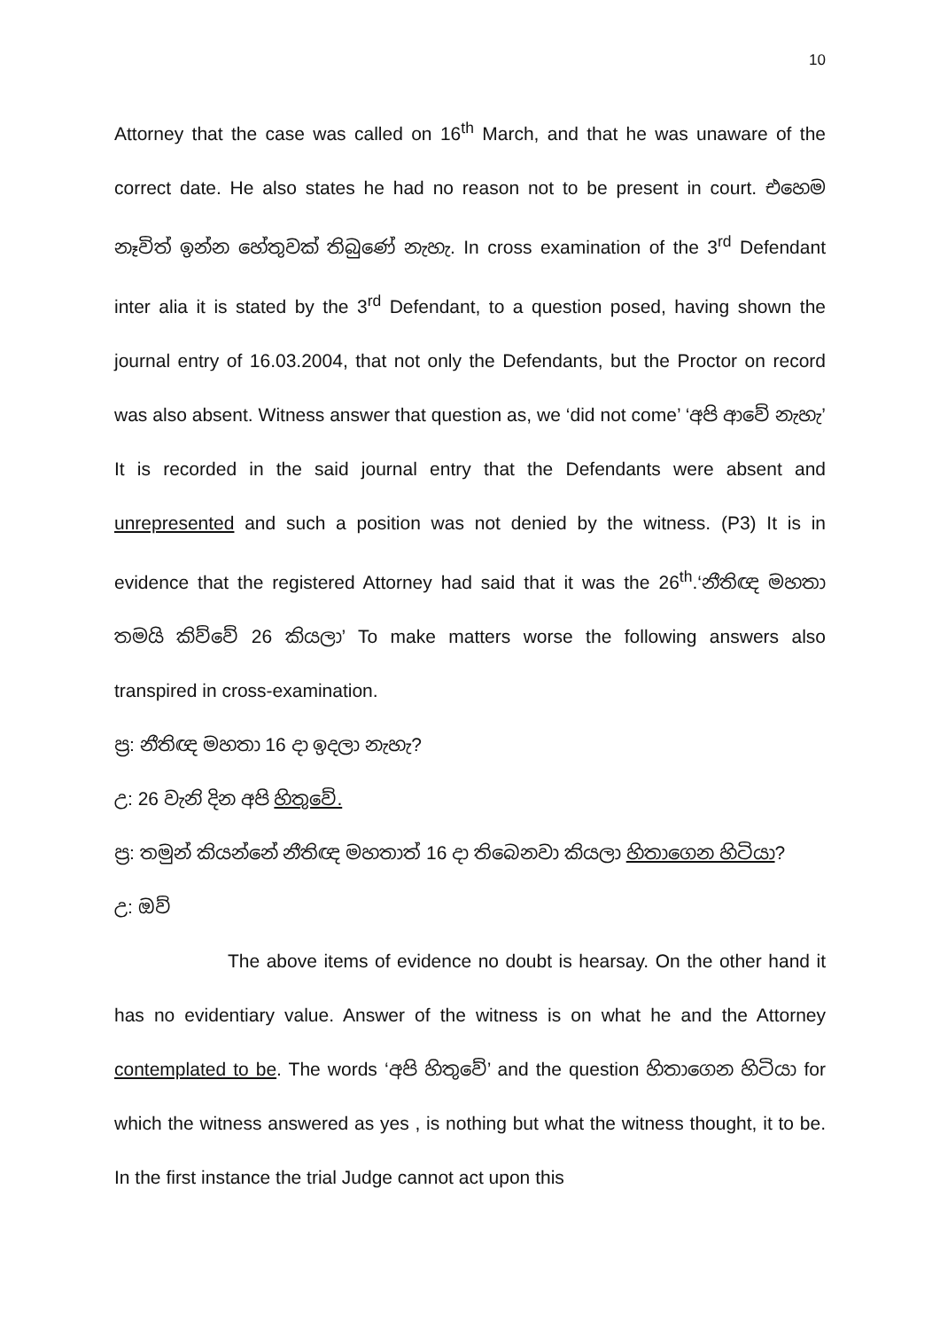10
Attorney that the case was called on 16<sup>th</sup> March, and that he was unaware of the correct date. He also states he had no reason not to be present in court. එහෙම නෑවිත් ඉන්න හේතුවක් තිබුණේ නැහැ. In cross examination of the 3<sup>rd</sup> Defendant inter alia it is stated by the 3<sup>rd</sup> Defendant, to a question posed, having shown the journal entry of 16.03.2004, that not only the Defendants, but the Proctor on record was also absent. Witness answer that question as, we ‘did not come’ ‘අපි ආවේ නැහැ’ It is recorded in the said journal entry that the Defendants were absent and unrepresented and such a position was not denied by the witness. (P3) It is in evidence that the registered Attorney had said that it was the 26<sup>th</sup>.‘නීතිඥ මහතා තමයි කිව්වේ 26 කියලා’ To make matters worse the following answers also transpired in cross-examination.
ප්‍ර: නීතිඥ මහතා 16 දා ඉදලා නැහැ?
උ: 26 වැනි දින අපි හිතුවේ.
ප්‍ර: තමුන් කියන්නේ නීතිඥ මහතාත් 16 දා තිබෙනවා කියලා හිතාගෙන හිටියා?
උ: ඔව්
The above items of evidence no doubt is hearsay. On the other hand it has no evidentiary value. Answer of the witness is on what he and the Attorney contemplated to be. The words ‘අපි හිතුවේ’ and the question හිතාගෙන හිටියා for which the witness answered as yes , is nothing but what the witness thought, it to be. In the first instance the trial Judge cannot act upon this